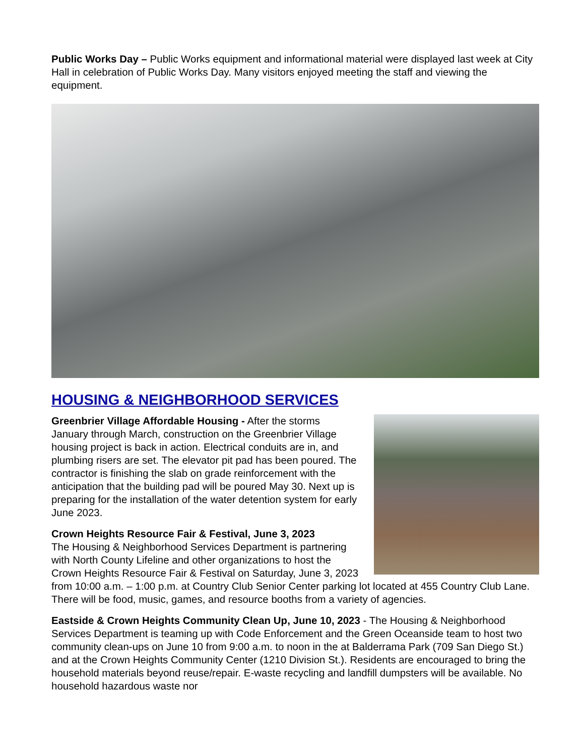Public Works Day – Public Works equipment and informational material were displayed last week at City Hall in celebration of Public Works Day. Many visitors enjoyed meeting the staff and viewing the equipment.
HOUSING & NEIGHBORHOOD SERVICES
Greenbrier Village Affordable Housing - After the storms January through March, construction on the Greenbrier Village housing project is back in action. Electrical conduits are in, and plumbing risers are set. The elevator pit pad has been poured. The contractor is finishing the slab on grade reinforcement with the anticipation that the building pad will be poured May 30. Next up is preparing for the installation of the water detention system for early June 2023.
Crown Heights Resource Fair & Festival, June 3, 2023
The Housing & Neighborhood Services Department is partnering with North County Lifeline and other organizations to host the Crown Heights Resource Fair & Festival on Saturday, June 3, 2023 from 10:00 a.m. – 1:00 p.m. at Country Club Senior Center parking lot located at 455 Country Club Lane. There will be food, music, games, and resource booths from a variety of agencies.
Eastside & Crown Heights Community Clean Up, June 10, 2023 - The Housing & Neighborhood Services Department is teaming up with Code Enforcement and the Green Oceanside team to host two community clean-ups on June 10 from 9:00 a.m. to noon in the at Balderrama Park (709 San Diego St.) and at the Crown Heights Community Center (1210 Division St.). Residents are encouraged to bring the household materials beyond reuse/repair. E-waste recycling and landfill dumpsters will be available. No household hazardous waste nor